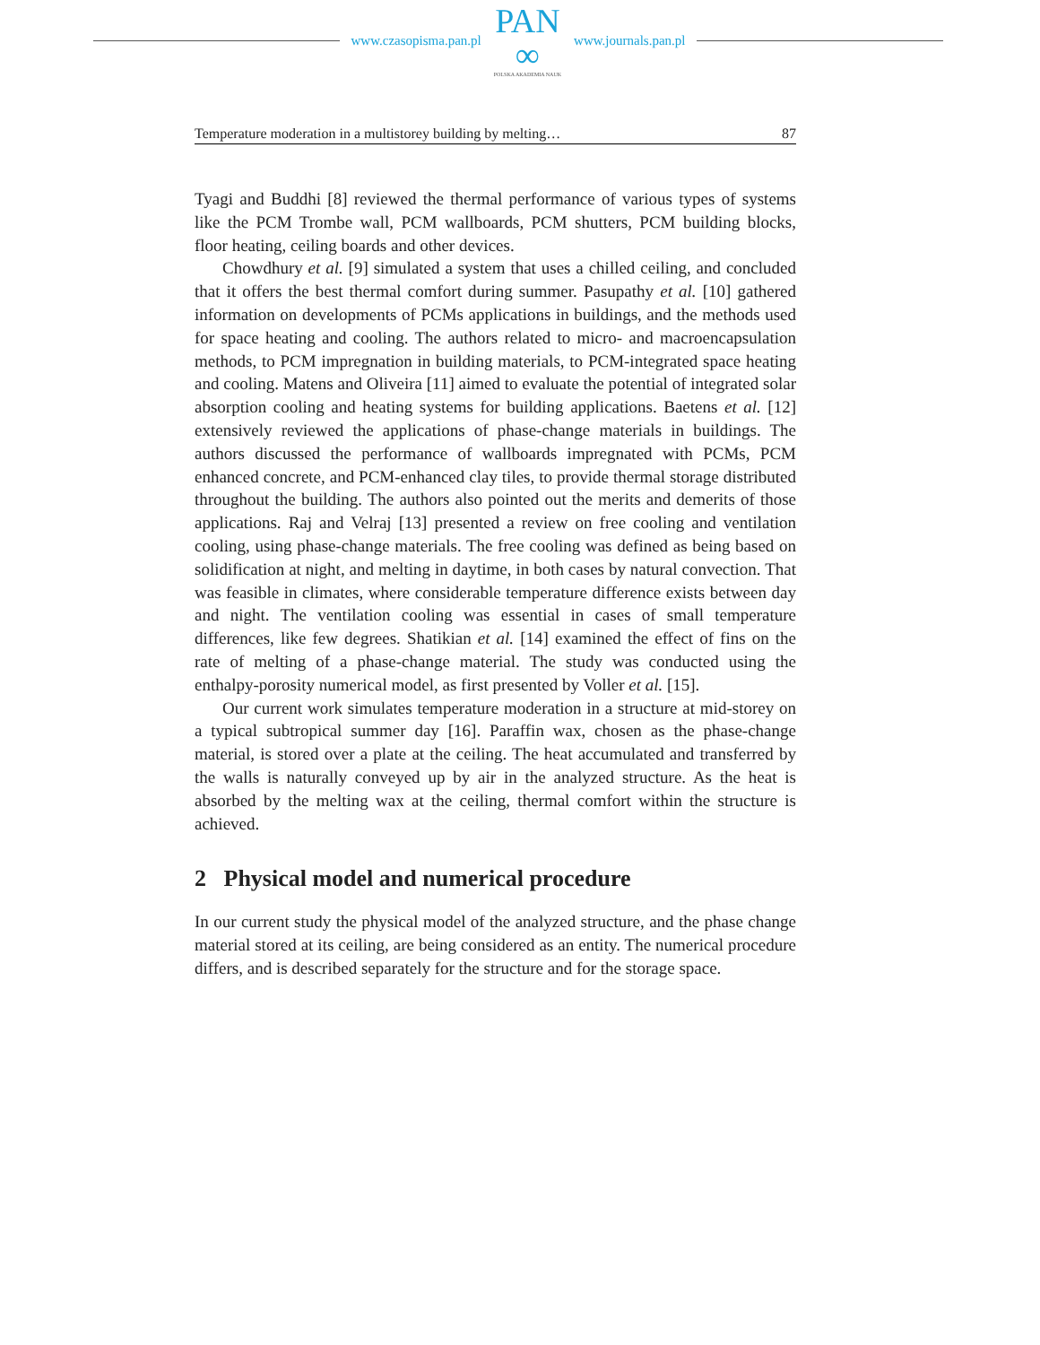www.czasopisma.pan.pl
PAN
∞
POLSKA AKADEMIA NAUK
www.journals.pan.pl
Temperature moderation in a multistorey building by melting… 87
Tyagi and Buddhi [8] reviewed the thermal performance of various types of systems like the PCM Trombe wall, PCM wallboards, PCM shutters, PCM building blocks, floor heating, ceiling boards and other devices.
Chowdhury et al. [9] simulated a system that uses a chilled ceiling, and concluded that it offers the best thermal comfort during summer. Pasupathy et al. [10] gathered information on developments of PCMs applications in buildings, and the methods used for space heating and cooling. The authors related to micro- and macroencapsulation methods, to PCM impregnation in building materials, to PCM-integrated space heating and cooling. Matens and Oliveira [11] aimed to evaluate the potential of integrated solar absorption cooling and heating systems for building applications. Baetens et al. [12] extensively reviewed the applications of phase-change materials in buildings. The authors discussed the performance of wallboards impregnated with PCMs, PCM enhanced concrete, and PCM-enhanced clay tiles, to provide thermal storage distributed throughout the building. The authors also pointed out the merits and demerits of those applications. Raj and Velraj [13] presented a review on free cooling and ventilation cooling, using phase-change materials. The free cooling was defined as being based on solidification at night, and melting in daytime, in both cases by natural convection. That was feasible in climates, where considerable temperature difference exists between day and night. The ventilation cooling was essential in cases of small temperature differences, like few degrees. Shatikian et al. [14] examined the effect of fins on the rate of melting of a phase-change material. The study was conducted using the enthalpy-porosity numerical model, as first presented by Voller et al. [15].
Our current work simulates temperature moderation in a structure at mid-storey on a typical subtropical summer day [16]. Paraffin wax, chosen as the phase-change material, is stored over a plate at the ceiling. The heat accumulated and transferred by the walls is naturally conveyed up by air in the analyzed structure. As the heat is absorbed by the melting wax at the ceiling, thermal comfort within the structure is achieved.
2 Physical model and numerical procedure
In our current study the physical model of the analyzed structure, and the phase change material stored at its ceiling, are being considered as an entity. The numerical procedure differs, and is described separately for the structure and for the storage space.